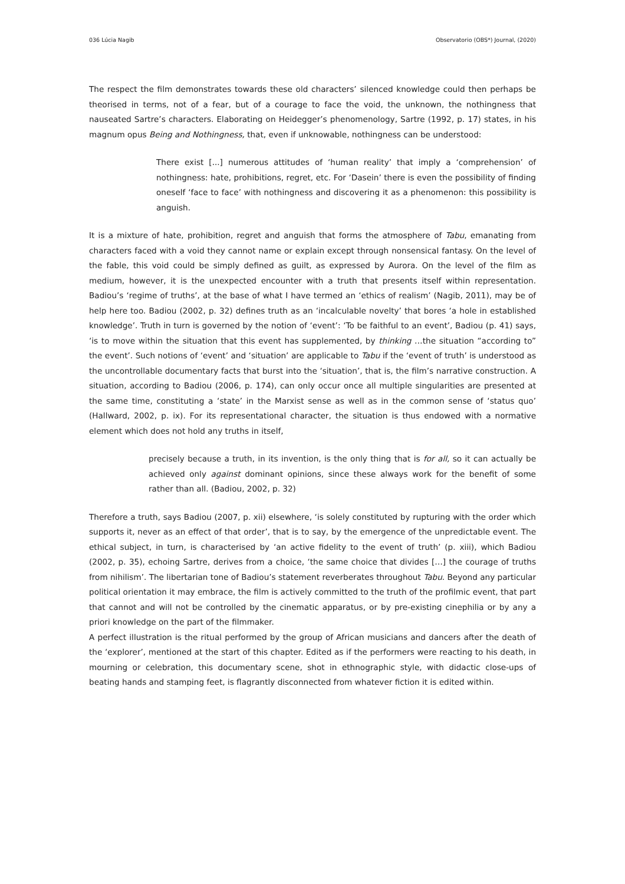036 Lúcia Nagib Observatorio (OBS*) Journal, (2020)
The respect the film demonstrates towards these old characters’ silenced knowledge could then perhaps be theorised in terms, not of a fear, but of a courage to face the void, the unknown, the nothingness that nauseated Sartre’s characters. Elaborating on Heidegger’s phenomenology, Sartre (1992, p. 17) states, in his magnum opus Being and Nothingness, that, even if unknowable, nothingness can be understood:
There exist [...] numerous attitudes of ‘human reality’ that imply a ‘comprehension’ of nothingness: hate, prohibitions, regret, etc. For ‘Dasein’ there is even the possibility of finding oneself ‘face to face’ with nothingness and discovering it as a phenomenon: this possibility is anguish.
It is a mixture of hate, prohibition, regret and anguish that forms the atmosphere of Tabu, emanating from characters faced with a void they cannot name or explain except through nonsensical fantasy. On the level of the fable, this void could be simply defined as guilt, as expressed by Aurora. On the level of the film as medium, however, it is the unexpected encounter with a truth that presents itself within representation. Badiou’s ‘regime of truths’, at the base of what I have termed an ‘ethics of realism’ (Nagib, 2011), may be of help here too. Badiou (2002, p. 32) defines truth as an ‘incalculable novelty’ that bores ‘a hole in established knowledge’. Truth in turn is governed by the notion of ‘event’: ‘To be faithful to an event’, Badiou (p. 41) says, ‘is to move within the situation that this event has supplemented, by thinking …the situation “according to” the event’. Such notions of ‘event’ and ‘situation’ are applicable to Tabu if the ‘event of truth’ is understood as the uncontrollable documentary facts that burst into the ‘situation’, that is, the film’s narrative construction. A situation, according to Badiou (2006, p. 174), can only occur once all multiple singularities are presented at the same time, constituting a ‘state’ in the Marxist sense as well as in the common sense of ‘status quo’ (Hallward, 2002, p. ix). For its representational character, the situation is thus endowed with a normative element which does not hold any truths in itself,
precisely because a truth, in its invention, is the only thing that is for all, so it can actually be achieved only against dominant opinions, since these always work for the benefit of some rather than all. (Badiou, 2002, p. 32)
Therefore a truth, says Badiou (2007, p. xii) elsewhere, ‘is solely constituted by rupturing with the order which supports it, never as an effect of that order’, that is to say, by the emergence of the unpredictable event. The ethical subject, in turn, is characterised by ‘an active fidelity to the event of truth’ (p. xiii), which Badiou (2002, p. 35), echoing Sartre, derives from a choice, ‘the same choice that divides […] the courage of truths from nihilism’. The libertarian tone of Badiou’s statement reverberates throughout Tabu. Beyond any particular political orientation it may embrace, the film is actively committed to the truth of the profilmic event, that part that cannot and will not be controlled by the cinematic apparatus, or by pre-existing cinephilia or by any a priori knowledge on the part of the filmmaker.
A perfect illustration is the ritual performed by the group of African musicians and dancers after the death of the ‘explorer’, mentioned at the start of this chapter. Edited as if the performers were reacting to his death, in mourning or celebration, this documentary scene, shot in ethnographic style, with didactic close-ups of beating hands and stamping feet, is flagrantly disconnected from whatever fiction it is edited within.